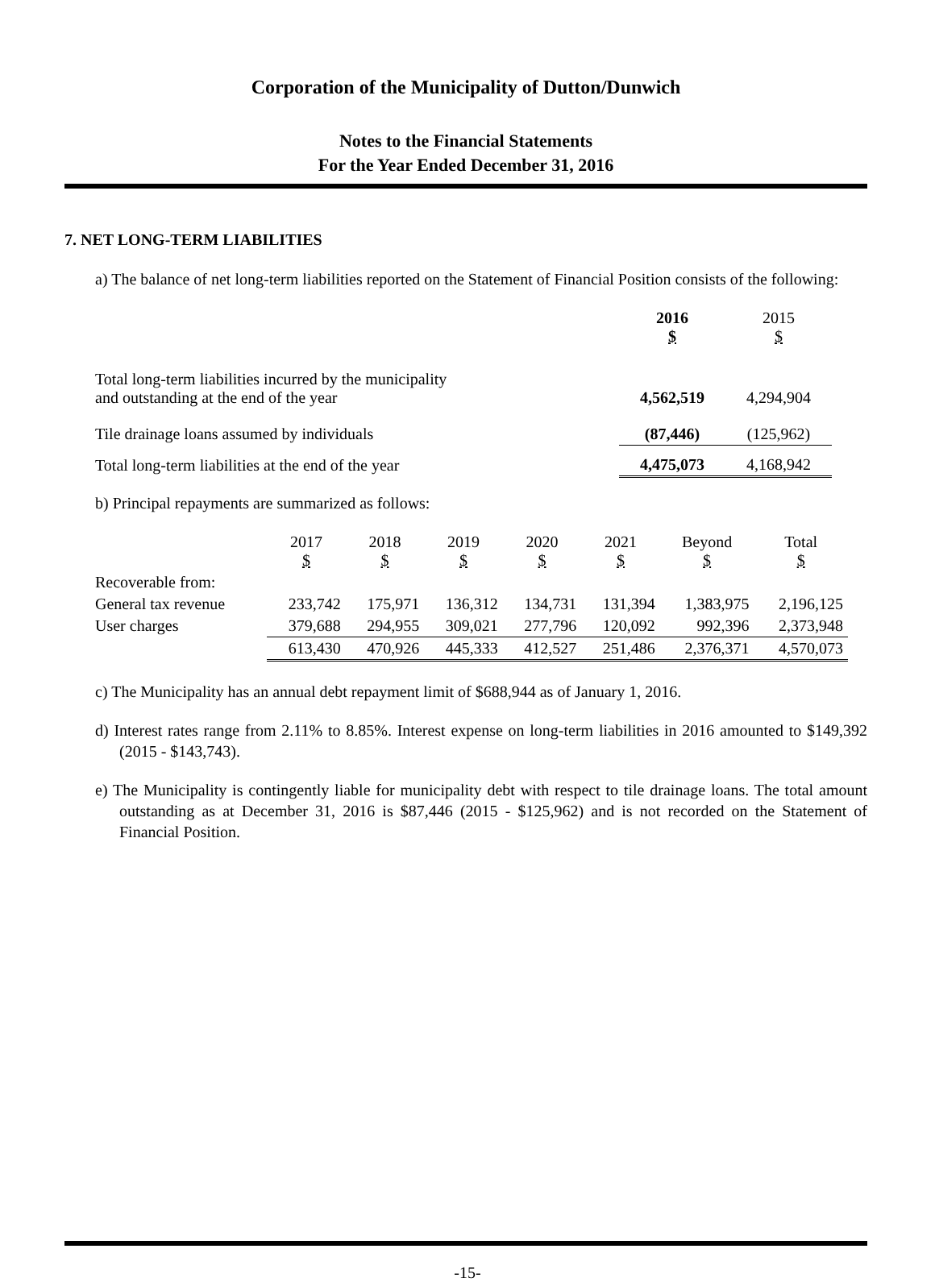Corporation of the Municipality of Dutton/Dunwich
Notes to the Financial Statements
For the Year Ended December 31, 2016
7. NET LONG-TERM LIABILITIES
a) The balance of net long-term liabilities reported on the Statement of Financial Position consists of the following:
| | 2016 $ | 2015 $ |
| Total long-term liabilities incurred by the municipality and outstanding at the end of the year | 4,562,519 | 4,294,904 |
| Tile drainage loans assumed by individuals | (87,446) | (125,962) |
| Total long-term liabilities at the end of the year | 4,475,073 | 4,168,942 |
b) Principal repayments are summarized as follows:
| | 2017 $ | 2018 $ | 2019 $ | 2020 $ | 2021 $ | Beyond $ | Total $ |
| Recoverable from: | | | | | | | |
| General tax revenue | 233,742 | 175,971 | 136,312 | 134,731 | 131,394 | 1,383,975 | 2,196,125 |
| User charges | 379,688 | 294,955 | 309,021 | 277,796 | 120,092 | 992,396 | 2,373,948 |
| | 613,430 | 470,926 | 445,333 | 412,527 | 251,486 | 2,376,371 | 4,570,073 |
c) The Municipality has an annual debt repayment limit of $688,944 as of January 1, 2016.
d) Interest rates range from 2.11% to 8.85%. Interest expense on long-term liabilities in 2016 amounted to $149,392 (2015 - $143,743).
e) The Municipality is contingently liable for municipality debt with respect to tile drainage loans. The total amount outstanding as at December 31, 2016 is $87,446 (2015 - $125,962) and is not recorded on the Statement of Financial Position.
-15-